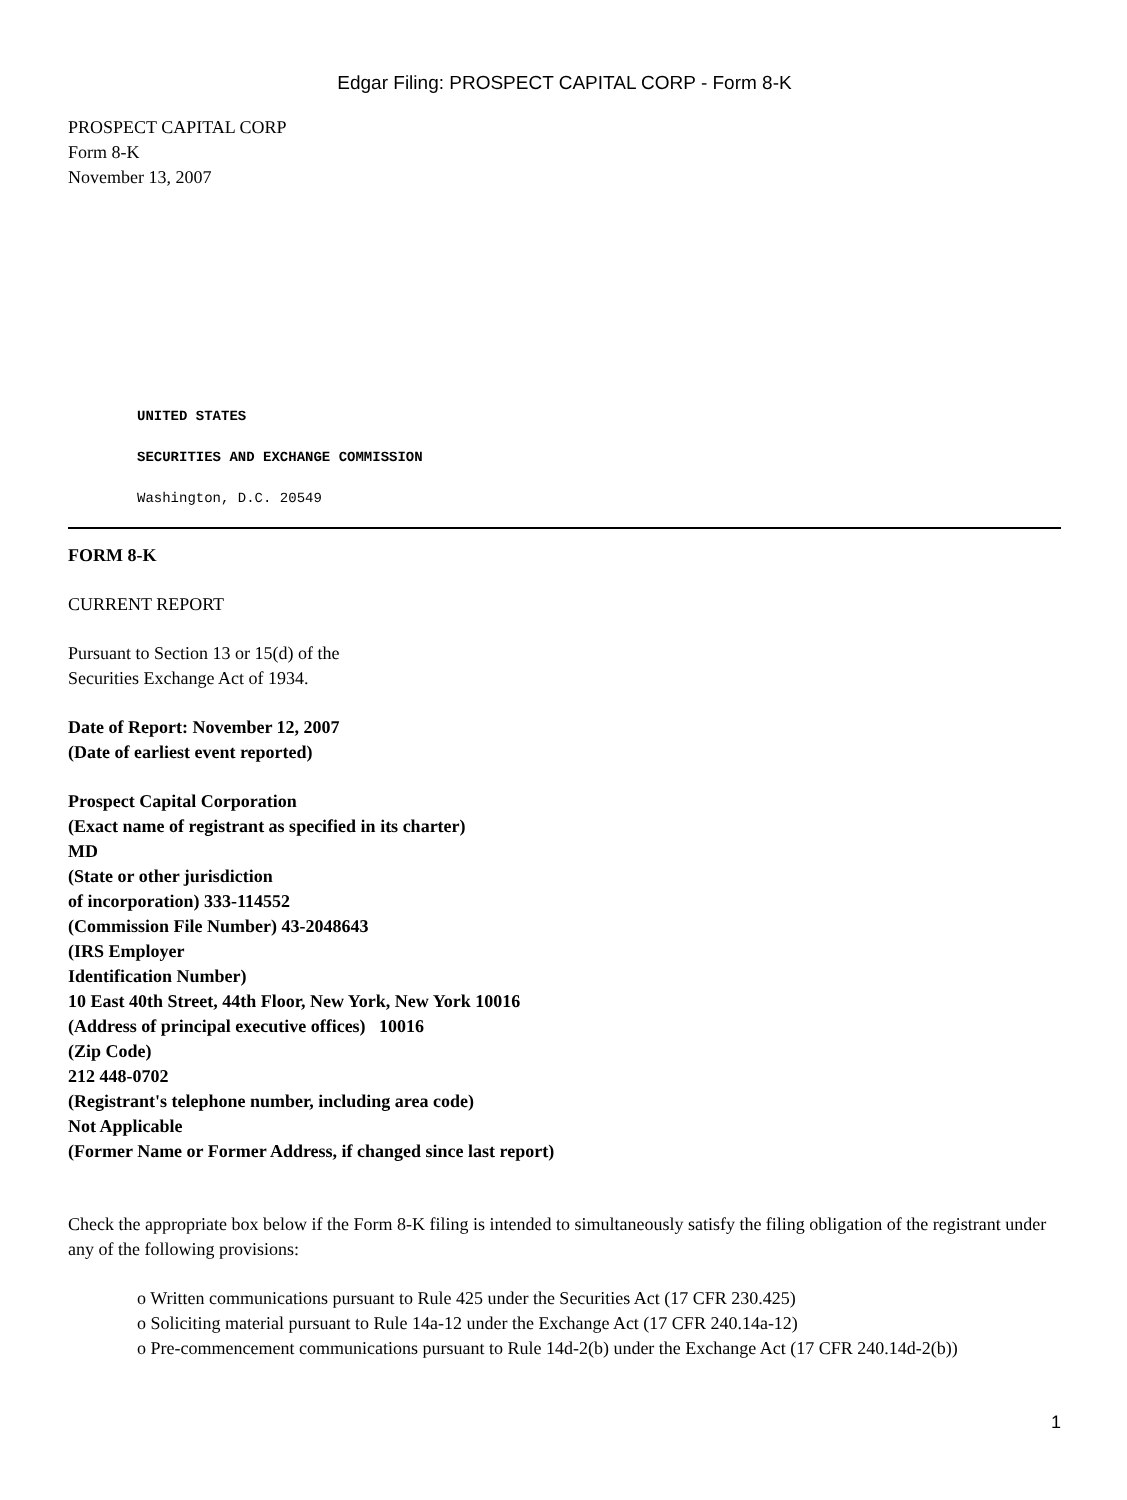Edgar Filing: PROSPECT CAPITAL CORP - Form 8-K
PROSPECT CAPITAL CORP
Form 8-K
November 13, 2007
UNITED STATES
SECURITIES AND EXCHANGE COMMISSION
Washington, D.C. 20549
FORM 8-K
CURRENT REPORT
Pursuant to Section 13 or 15(d) of the
Securities Exchange Act of 1934.
Date of Report: November 12, 2007
(Date of earliest event reported)
Prospect Capital Corporation
(Exact name of registrant as specified in its charter)
MD
(State or other jurisdiction
of incorporation) 333-114552
(Commission File Number) 43-2048643
(IRS Employer
Identification Number)
10 East 40th Street, 44th Floor, New York, New York 10016
(Address of principal executive offices) 10016
(Zip Code)
212 448-0702
(Registrant's telephone number, including area code)
Not Applicable
(Former Name or Former Address, if changed since last report)
Check the appropriate box below if the Form 8-K filing is intended to simultaneously satisfy the filing obligation of the registrant under any of the following provisions:
o Written communications pursuant to Rule 425 under the Securities Act (17 CFR 230.425)
o Soliciting material pursuant to Rule 14a-12 under the Exchange Act (17 CFR 240.14a-12)
o Pre-commencement communications pursuant to Rule 14d-2(b) under the Exchange Act (17 CFR 240.14d-2(b))
1